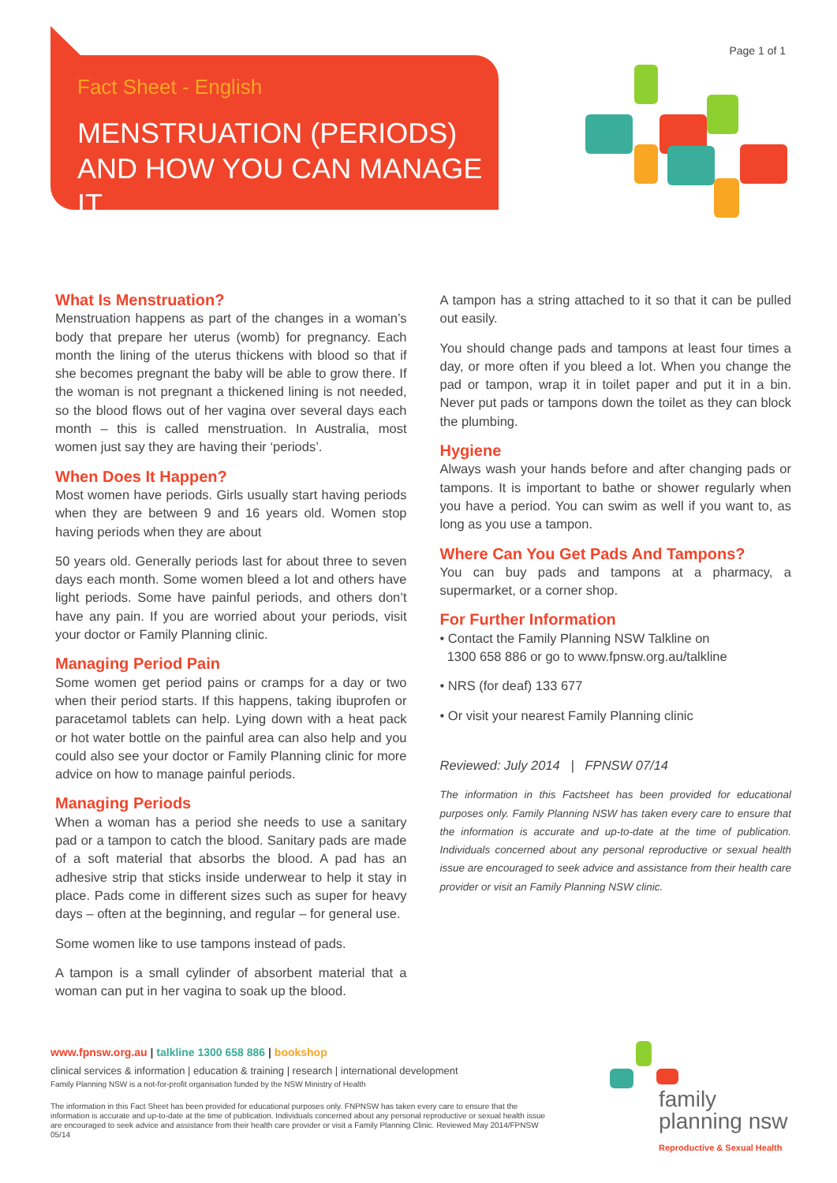Page 1 of 1
Fact Sheet - English
MENSTRUATION (PERIODS) AND HOW YOU CAN MANAGE IT
What Is Menstruation?
Menstruation happens as part of the changes in a woman’s body that prepare her uterus (womb) for pregnancy. Each month the lining of the uterus thickens with blood so that if she becomes pregnant the baby will be able to grow there. If the woman is not pregnant a thickened lining is not needed, so the blood flows out of her vagina over several days each month – this is called menstruation. In Australia, most women just say they are having their ‘periods’.
When Does It Happen?
Most women have periods. Girls usually start having periods when they are between 9 and 16 years old. Women stop having periods when they are about
50 years old. Generally periods last for about three to seven days each month. Some women bleed a lot and others have light periods. Some have painful periods, and others don’t have any pain. If you are worried about your periods, visit your doctor or Family Planning clinic.
Managing Period Pain
Some women get period pains or cramps for a day or two when their period starts. If this happens, taking ibuprofen or paracetamol tablets can help. Lying down with a heat pack or hot water bottle on the painful area can also help and you could also see your doctor or Family Planning clinic for more advice on how to manage painful periods.
Managing Periods
When a woman has a period she needs to use a sanitary pad or a tampon to catch the blood. Sanitary pads are made of a soft material that absorbs the blood. A pad has an adhesive strip that sticks inside underwear to help it stay in place. Pads come in different sizes such as super for heavy days – often at the beginning, and regular – for general use.
Some women like to use tampons instead of pads.
A tampon is a small cylinder of absorbent material that a woman can put in her vagina to soak up the blood.
A tampon has a string attached to it so that it can be pulled out easily.
You should change pads and tampons at least four times a day, or more often if you bleed a lot. When you change the pad or tampon, wrap it in toilet paper and put it in a bin. Never put pads or tampons down the toilet as they can block the plumbing.
Hygiene
Always wash your hands before and after changing pads or tampons. It is important to bathe or shower regularly when you have a period. You can swim as well if you want to, as long as you use a tampon.
Where Can You Get Pads And Tampons?
You can buy pads and tampons at a pharmacy, a supermarket, or a corner shop.
For Further Information
• Contact the Family Planning NSW Talkline on
1300 658 886 or go to www.fpnsw.org.au/talkline
• NRS (for deaf) 133 677
• Or visit your nearest Family Planning clinic
Reviewed: July 2014 | FPNSW 07/14
The information in this Factsheet has been provided for educational purposes only. Family Planning NSW has taken every care to ensure that the information is accurate and up-to-date at the time of publication. Individuals concerned about any personal reproductive or sexual health issue are encouraged to seek advice and assistance from their health care provider or visit an Family Planning NSW clinic.
www.fpnsw.org.au | talkline 1300 658 886 | bookshop
clinical services & information | education & training | research | international development
Family Planning NSW is a not-for-profit organisation funded by the NSW Ministry of Health
The information in this Fact Sheet has been provided for educational purposes only. FNPNSW has taken every care to ensure that the information is accurate and up-to-date at the time of publication. Individuals concerned about any personal reproductive or sexual health issue are encouraged to seek advice and assistance from their health care provider or visit a Family Planning Clinic. Reviewed May 2014/FPNSW 05/14
family
planning nsw
Reproductive & Sexual Health